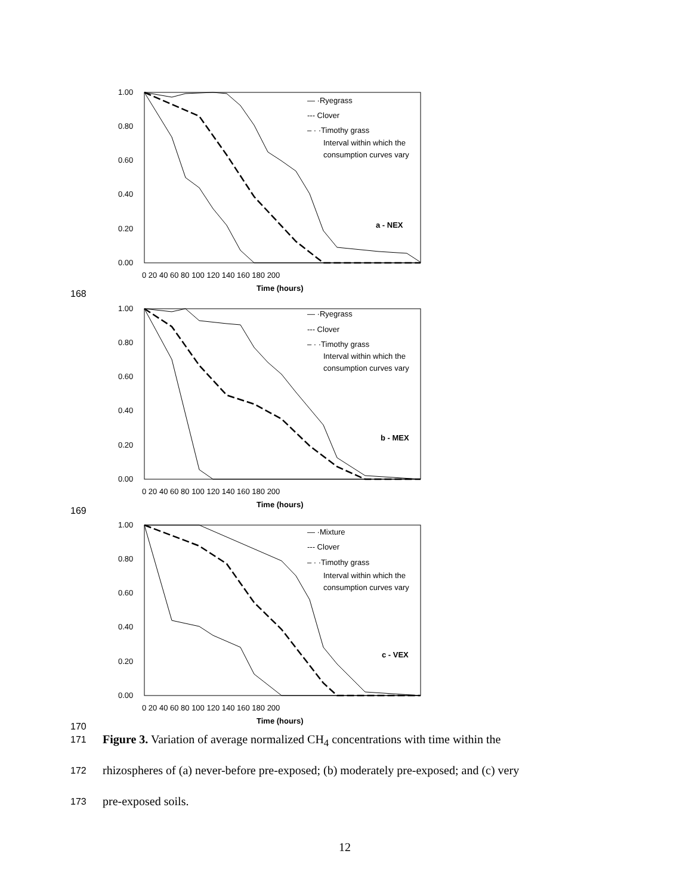1.00
0.80
0.60
0.40
0.20
0.00
0 20 40 60 80 100 120 140 160 180 200
Time (hours)
— ·Ryegrass
--- Clover
– · ·Timothy grass
Interval within which the
consumption curves vary
a - NEX
168
1.00
0.80
0.60
0.40
0.20
0.00
0 20 40 60 80 100 120 140 160 180 200
Time (hours)
— ·Ryegrass
--- Clover
– · ·Timothy grass
Interval within which the
consumption curves vary
b - MEX
169
1.00
0.80
0.60
0.40
0.20
0.00
0 20 40 60 80 100 120 140 160 180 200
Time (hours)
— ·Mixture
--- Clover
– · ·Timothy grass
Interval within which the
consumption curves vary
c - VEX
170
171
Figure 3. Variation of average normalized CH<sub>4</sub> concentrations with time within the
172
rhizospheres of (a) never-before pre-exposed; (b) moderately pre-exposed; and (c) very
173 pre-exposed soils.
12